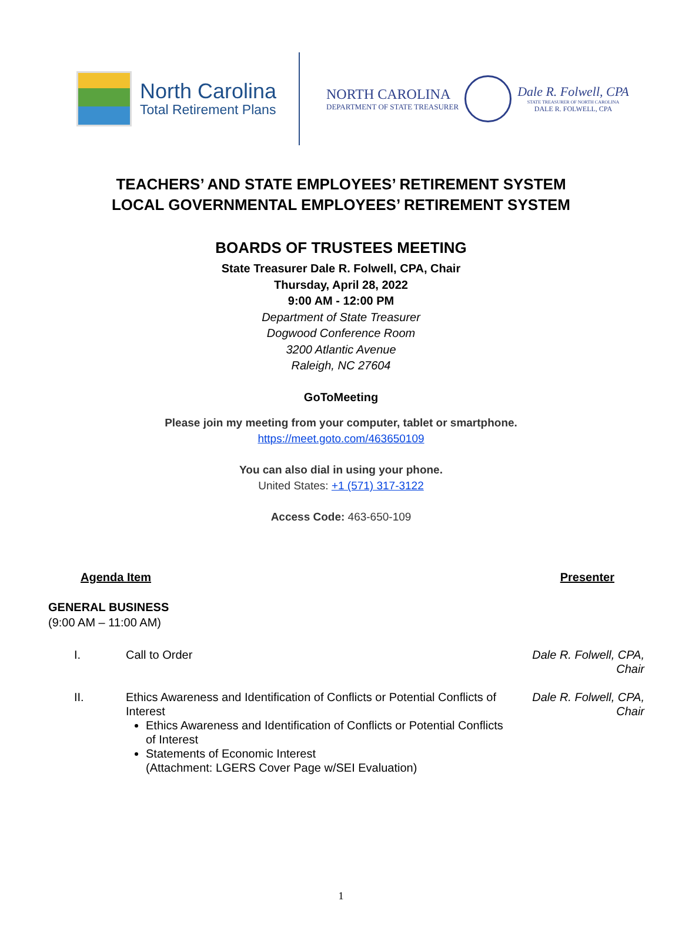North Carolina
Total Retirement Plans
NORTH CAROLINA
DEPARTMENT OF STATE TREASURER
Dale R. Folwell, CPA
STATE TREASURER OF NORTH CAROLINA
DALE R. FOLWELL, CPA
TEACHERS’ AND STATE EMPLOYEES’ RETIREMENT SYSTEM
LOCAL GOVERNMENTAL EMPLOYEES’ RETIREMENT SYSTEM
BOARDS OF TRUSTEES MEETING
State Treasurer Dale R. Folwell, CPA, Chair
Thursday, April 28, 2022
9:00 AM - 12:00 PM
Department of State Treasurer
Dogwood Conference Room
3200 Atlantic Avenue
Raleigh, NC 27604
GoToMeeting
Please join my meeting from your computer, tablet or smartphone.
https://meet.goto.com/463650109
You can also dial in using your phone.
United States: +1 (571) 317-3122
Access Code: 463-650-109
Agenda Item Presenter
GENERAL BUSINESS
(9:00 AM – 11:00 AM)
I. Call to Order Dale R. Folwell, CPA,
Chair
II. Ethics Awareness and Identification of Conflicts or Potential Conflicts of Interest
Ethics Awareness and Identification of Conflicts or Potential Conflicts of Interest
Statements of Economic Interest
(Attachment: LGERS Cover Page w/SEI Evaluation)
Dale R. Folwell, CPA,
Chair
1